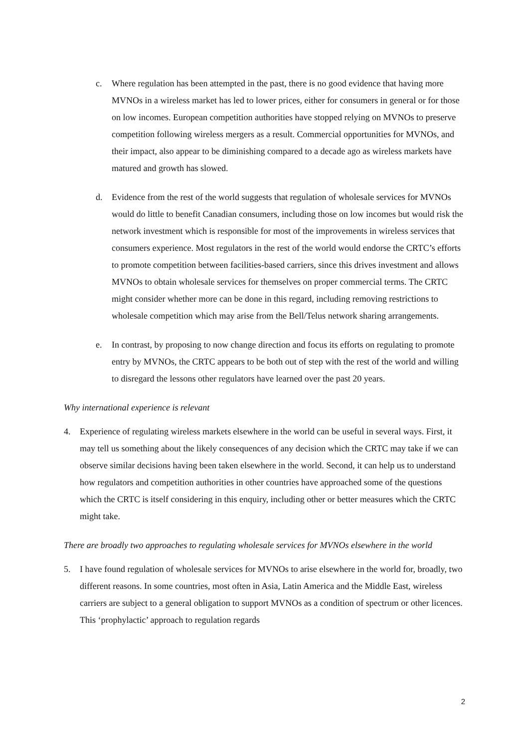c. Where regulation has been attempted in the past, there is no good evidence that having more MVNOs in a wireless market has led to lower prices, either for consumers in general or for those on low incomes. European competition authorities have stopped relying on MVNOs to preserve competition following wireless mergers as a result. Commercial opportunities for MVNOs, and their impact, also appear to be diminishing compared to a decade ago as wireless markets have matured and growth has slowed.
d. Evidence from the rest of the world suggests that regulation of wholesale services for MVNOs would do little to benefit Canadian consumers, including those on low incomes but would risk the network investment which is responsible for most of the improvements in wireless services that consumers experience. Most regulators in the rest of the world would endorse the CRTC’s efforts to promote competition between facilities-based carriers, since this drives investment and allows MVNOs to obtain wholesale services for themselves on proper commercial terms. The CRTC might consider whether more can be done in this regard, including removing restrictions to wholesale competition which may arise from the Bell/Telus network sharing arrangements.
e. In contrast, by proposing to now change direction and focus its efforts on regulating to promote entry by MVNOs, the CRTC appears to be both out of step with the rest of the world and willing to disregard the lessons other regulators have learned over the past 20 years.
Why international experience is relevant
4. Experience of regulating wireless markets elsewhere in the world can be useful in several ways. First, it may tell us something about the likely consequences of any decision which the CRTC may take if we can observe similar decisions having been taken elsewhere in the world. Second, it can help us to understand how regulators and competition authorities in other countries have approached some of the questions which the CRTC is itself considering in this enquiry, including other or better measures which the CRTC might take.
There are broadly two approaches to regulating wholesale services for MVNOs elsewhere in the world
5. I have found regulation of wholesale services for MVNOs to arise elsewhere in the world for, broadly, two different reasons. In some countries, most often in Asia, Latin America and the Middle East, wireless carriers are subject to a general obligation to support MVNOs as a condition of spectrum or other licences. This ‘prophylactic’ approach to regulation regards
2